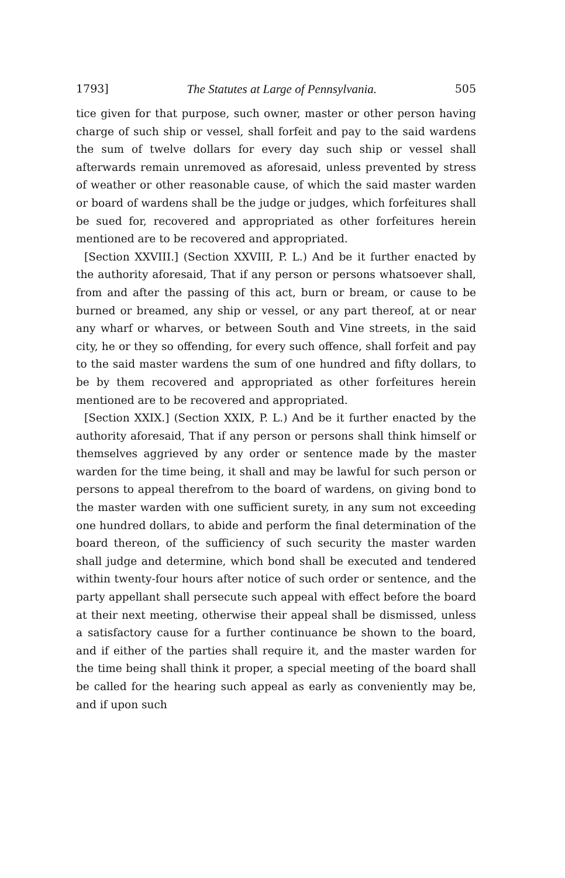1793] The Statutes at Large of Pennsylvania. 505
tice given for that purpose, such owner, master or other person having charge of such ship or vessel, shall forfeit and pay to the said wardens the sum of twelve dollars for every day such ship or vessel shall afterwards remain unremoved as aforesaid, unless prevented by stress of weather or other reasonable cause, of which the said master warden or board of wardens shall be the judge or judges, which forfeitures shall be sued for, recovered and appropriated as other forfeitures herein mentioned are to be recovered and appropriated.
[Section XXVIII.] (Section XXVIII, P. L.) And be it further enacted by the authority aforesaid, That if any person or persons whatsoever shall, from and after the passing of this act, burn or bream, or cause to be burned or breamed, any ship or vessel, or any part thereof, at or near any wharf or wharves, or between South and Vine streets, in the said city, he or they so offending, for every such offence, shall forfeit and pay to the said master wardens the sum of one hundred and fifty dollars, to be by them recovered and appropriated as other forfeitures herein mentioned are to be recovered and appropriated.
[Section XXIX.] (Section XXIX, P. L.) And be it further enacted by the authority aforesaid, That if any person or persons shall think himself or themselves aggrieved by any order or sentence made by the master warden for the time being, it shall and may be lawful for such person or persons to appeal therefrom to the board of wardens, on giving bond to the master warden with one sufficient surety, in any sum not exceeding one hundred dollars, to abide and perform the final determination of the board thereon, of the sufficiency of such security the master warden shall judge and determine, which bond shall be executed and tendered within twenty-four hours after notice of such order or sentence, and the party appellant shall persecute such appeal with effect before the board at their next meeting, otherwise their appeal shall be dismissed, unless a satisfactory cause for a further continuance be shown to the board, and if either of the parties shall require it, and the master warden for the time being shall think it proper, a special meeting of the board shall be called for the hearing such appeal as early as conveniently may be, and if upon such